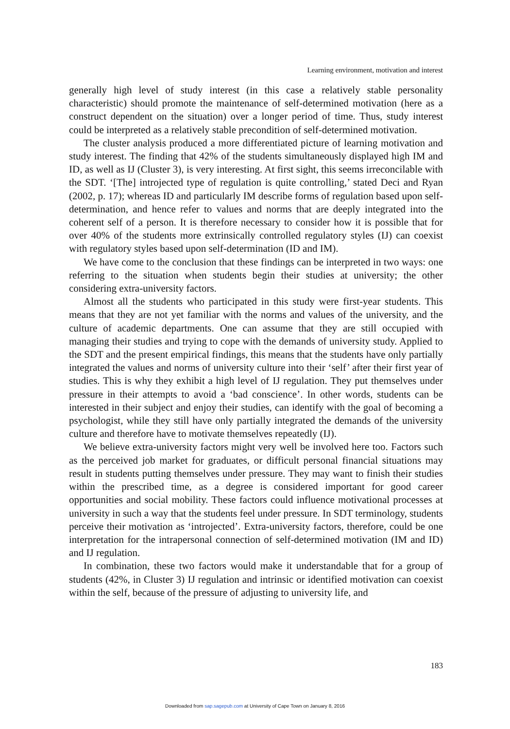Learning environment, motivation and interest
generally high level of study interest (in this case a relatively stable personality characteristic) should promote the maintenance of self-determined motivation (here as a construct dependent on the situation) over a longer period of time. Thus, study interest could be interpreted as a relatively stable precondition of self-determined motivation.
The cluster analysis produced a more differentiated picture of learning motivation and study interest. The finding that 42% of the students simultaneously displayed high IM and ID, as well as IJ (Cluster 3), is very interesting. At first sight, this seems irreconcilable with the SDT. ‘[The] introjected type of regulation is quite controlling,’ stated Deci and Ryan (2002, p. 17); whereas ID and particularly IM describe forms of regulation based upon self-determination, and hence refer to values and norms that are deeply integrated into the coherent self of a person. It is therefore necessary to consider how it is possible that for over 40% of the students more extrinsically controlled regulatory styles (IJ) can coexist with regulatory styles based upon self-determination (ID and IM).
We have come to the conclusion that these findings can be interpreted in two ways: one referring to the situation when students begin their studies at university; the other considering extra-university factors.
Almost all the students who participated in this study were first-year students. This means that they are not yet familiar with the norms and values of the university, and the culture of academic departments. One can assume that they are still occupied with managing their studies and trying to cope with the demands of university study. Applied to the SDT and the present empirical findings, this means that the students have only partially integrated the values and norms of university culture into their ‘self’ after their first year of studies. This is why they exhibit a high level of IJ regulation. They put themselves under pressure in their attempts to avoid a ‘bad conscience’. In other words, students can be interested in their subject and enjoy their studies, can identify with the goal of becoming a psychologist, while they still have only partially integrated the demands of the university culture and therefore have to motivate themselves repeatedly (IJ).
We believe extra-university factors might very well be involved here too. Factors such as the perceived job market for graduates, or difficult personal financial situations may result in students putting themselves under pressure. They may want to finish their studies within the prescribed time, as a degree is considered important for good career opportunities and social mobility. These factors could influence motivational processes at university in such a way that the students feel under pressure. In SDT terminology, students perceive their motivation as ‘introjected’. Extra-university factors, therefore, could be one interpretation for the intrapersonal connection of self-determined motivation (IM and ID) and IJ regulation.
In combination, these two factors would make it understandable that for a group of students (42%, in Cluster 3) IJ regulation and intrinsic or identified motivation can coexist within the self, because of the pressure of adjusting to university life, and
183
Downloaded from sap.sagepub.com at University of Cape Town on January 8, 2016